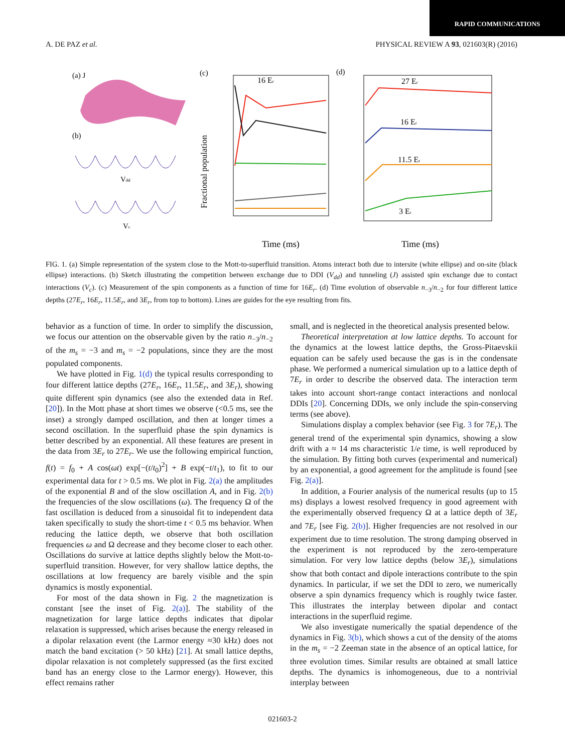RAPID COMMUNICATIONS
A. DE PAZ et al. PHYSICAL REVIEW A 93, 021603(R) (2016)
(a) J
(b)
Vdd
Vc
(c)
Fractional population
16 Er
Time (ms)
(d)
27 Er
16 Er
11.5 Er
3 Er
Time (ms)
FIG. 1. (a) Simple representation of the system close to the Mott-to-superfluid transition. Atoms interact both due to intersite (white ellipse) and on-site (black ellipse) interactions. (b) Sketch illustrating the competition between exchange due to DDI (V<sub>dd</sub>) and tunneling (J) assisted spin exchange due to contact interactions (V<sub>c</sub>). (c) Measurement of the spin components as a function of time for 16E<sub>r</sub>. (d) Time evolution of observable n<sub>−3</sub>/n<sub>−2</sub> for four different lattice depths (27E<sub>r</sub>, 16E<sub>r</sub>, 11.5E<sub>r</sub>, and 3E<sub>r</sub>, from top to bottom). Lines are guides for the eye resulting from fits.
behavior as a function of time. In order to simplify the discussion, we focus our attention on the observable given by the ratio n<sub>−3</sub>/n<sub>−2</sub> of the m<sub>s</sub> = −3 and m<sub>s</sub> = −2 populations, since they are the most populated components.
We have plotted in Fig. 1(d) the typical results corresponding to four different lattice depths (27E<sub>r</sub>, 16E<sub>r</sub>, 11.5E<sub>r</sub>, and 3E<sub>r</sub>), showing quite different spin dynamics (see also the extended data in Ref. [20]). In the Mott phase at short times we observe (<0.5 ms, see the inset) a strongly damped oscillation, and then at longer times a second oscillation. In the superfluid phase the spin dynamics is better described by an exponential. All these features are present in the data from 3E<sub>r</sub> to 27E<sub>r</sub>. We use the following empirical function, f(t) = f<sub>0</sub> + A cos(ωt) exp[−(t/t<sub>0</sub>)<sup>2</sup>] + B exp(−t/t<sub>1</sub>), to fit to our experimental data for t > 0.5 ms. We plot in Fig. 2(a) the amplitudes of the exponential B and of the slow oscillation A, and in Fig. 2(b) the frequencies of the slow oscillations (ω). The frequency Ω of the fast oscillation is deduced from a sinusoidal fit to independent data taken specifically to study the short-time t < 0.5 ms behavior. When reducing the lattice depth, we observe that both oscillation frequencies ω and Ω decrease and they become closer to each other. Oscillations do survive at lattice depths slightly below the Mott-to-superfluid transition. However, for very shallow lattice depths, the oscillations at low frequency are barely visible and the spin dynamics is mostly exponential.
For most of the data shown in Fig. 2 the magnetization is constant [see the inset of Fig. 2(a)]. The stability of the magnetization for large lattice depths indicates that dipolar relaxation is suppressed, which arises because the energy released in a dipolar relaxation event (the Larmor energy ≈30 kHz) does not match the band excitation (> 50 kHz) [21]. At small lattice depths, dipolar relaxation is not completely suppressed (as the first excited band has an energy close to the Larmor energy). However, this effect remains rather
small, and is neglected in the theoretical analysis presented below.
Theoretical interpretation at low lattice depths. To account for the dynamics at the lowest lattice depths, the Gross-Pitaevskii equation can be safely used because the gas is in the condensate phase. We performed a numerical simulation up to a lattice depth of 7E<sub>r</sub> in order to describe the observed data. The interaction term takes into account short-range contact interactions and nonlocal DDIs [20]. Concerning DDIs, we only include the spin-conserving terms (see above).
Simulations display a complex behavior (see Fig. 3 for 7E<sub>r</sub>). The general trend of the experimental spin dynamics, showing a slow drift with a ≈ 14 ms characteristic 1/e time, is well reproduced by the simulation. By fitting both curves (experimental and numerical) by an exponential, a good agreement for the amplitude is found [see Fig. 2(a)].
In addition, a Fourier analysis of the numerical results (up to 15 ms) displays a lowest resolved frequency in good agreement with the experimentally observed frequency Ω at a lattice depth of 3E<sub>r</sub> and 7E<sub>r</sub> [see Fig. 2(b)]. Higher frequencies are not resolved in our experiment due to time resolution. The strong damping observed in the experiment is not reproduced by the zero-temperature simulation. For very low lattice depths (below 3E<sub>r</sub>), simulations show that both contact and dipole interactions contribute to the spin dynamics. In particular, if we set the DDI to zero, we numerically observe a spin dynamics frequency which is roughly twice faster. This illustrates the interplay between dipolar and contact interactions in the superfluid regime.
We also investigate numerically the spatial dependence of the dynamics in Fig. 3(b), which shows a cut of the density of the atoms in the m<sub>s</sub> = −2 Zeeman state in the absence of an optical lattice, for three evolution times. Similar results are obtained at small lattice depths. The dynamics is inhomogeneous, due to a nontrivial interplay between
021603-2